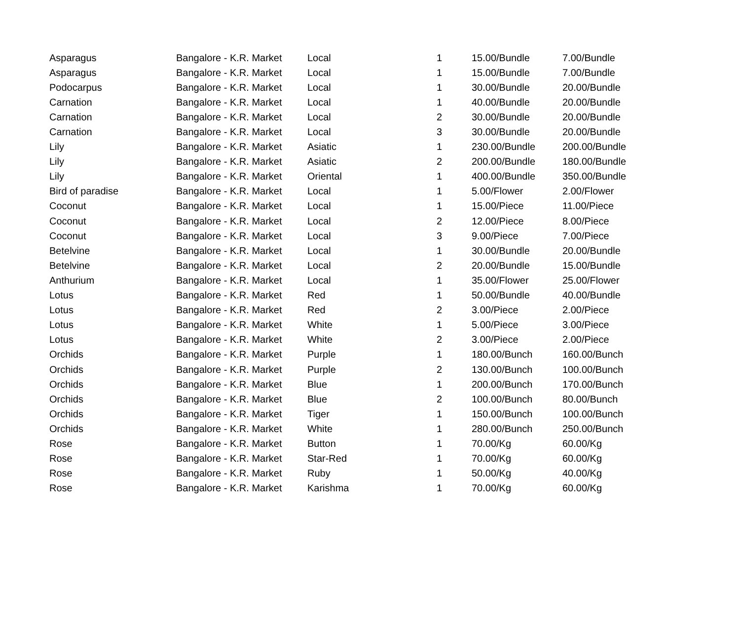| Asparagus | Bangalore - K.R. Market | Local | 1 | 15.00/Bundle | 7.00/Bundle |
| Asparagus | Bangalore - K.R. Market | Local | 1 | 15.00/Bundle | 7.00/Bundle |
| Podocarpus | Bangalore - K.R. Market | Local | 1 | 30.00/Bundle | 20.00/Bundle |
| Carnation | Bangalore - K.R. Market | Local | 1 | 40.00/Bundle | 20.00/Bundle |
| Carnation | Bangalore - K.R. Market | Local | 2 | 30.00/Bundle | 20.00/Bundle |
| Carnation | Bangalore - K.R. Market | Local | 3 | 30.00/Bundle | 20.00/Bundle |
| Lily | Bangalore - K.R. Market | Asiatic | 1 | 230.00/Bundle | 200.00/Bundle |
| Lily | Bangalore - K.R. Market | Asiatic | 2 | 200.00/Bundle | 180.00/Bundle |
| Lily | Bangalore - K.R. Market | Oriental | 1 | 400.00/Bundle | 350.00/Bundle |
| Bird of paradise | Bangalore - K.R. Market | Local | 1 | 5.00/Flower | 2.00/Flower |
| Coconut | Bangalore - K.R. Market | Local | 1 | 15.00/Piece | 11.00/Piece |
| Coconut | Bangalore - K.R. Market | Local | 2 | 12.00/Piece | 8.00/Piece |
| Coconut | Bangalore - K.R. Market | Local | 3 | 9.00/Piece | 7.00/Piece |
| Betelvine | Bangalore - K.R. Market | Local | 1 | 30.00/Bundle | 20.00/Bundle |
| Betelvine | Bangalore - K.R. Market | Local | 2 | 20.00/Bundle | 15.00/Bundle |
| Anthurium | Bangalore - K.R. Market | Local | 1 | 35.00/Flower | 25.00/Flower |
| Lotus | Bangalore - K.R. Market | Red | 1 | 50.00/Bundle | 40.00/Bundle |
| Lotus | Bangalore - K.R. Market | Red | 2 | 3.00/Piece | 2.00/Piece |
| Lotus | Bangalore - K.R. Market | White | 1 | 5.00/Piece | 3.00/Piece |
| Lotus | Bangalore - K.R. Market | White | 2 | 3.00/Piece | 2.00/Piece |
| Orchids | Bangalore - K.R. Market | Purple | 1 | 180.00/Bunch | 160.00/Bunch |
| Orchids | Bangalore - K.R. Market | Purple | 2 | 130.00/Bunch | 100.00/Bunch |
| Orchids | Bangalore - K.R. Market | Blue | 1 | 200.00/Bunch | 170.00/Bunch |
| Orchids | Bangalore - K.R. Market | Blue | 2 | 100.00/Bunch | 80.00/Bunch |
| Orchids | Bangalore - K.R. Market | Tiger | 1 | 150.00/Bunch | 100.00/Bunch |
| Orchids | Bangalore - K.R. Market | White | 1 | 280.00/Bunch | 250.00/Bunch |
| Rose | Bangalore - K.R. Market | Button | 1 | 70.00/Kg | 60.00/Kg |
| Rose | Bangalore - K.R. Market | Star-Red | 1 | 70.00/Kg | 60.00/Kg |
| Rose | Bangalore - K.R. Market | Ruby | 1 | 50.00/Kg | 40.00/Kg |
| Rose | Bangalore - K.R. Market | Karishma | 1 | 70.00/Kg | 60.00/Kg |